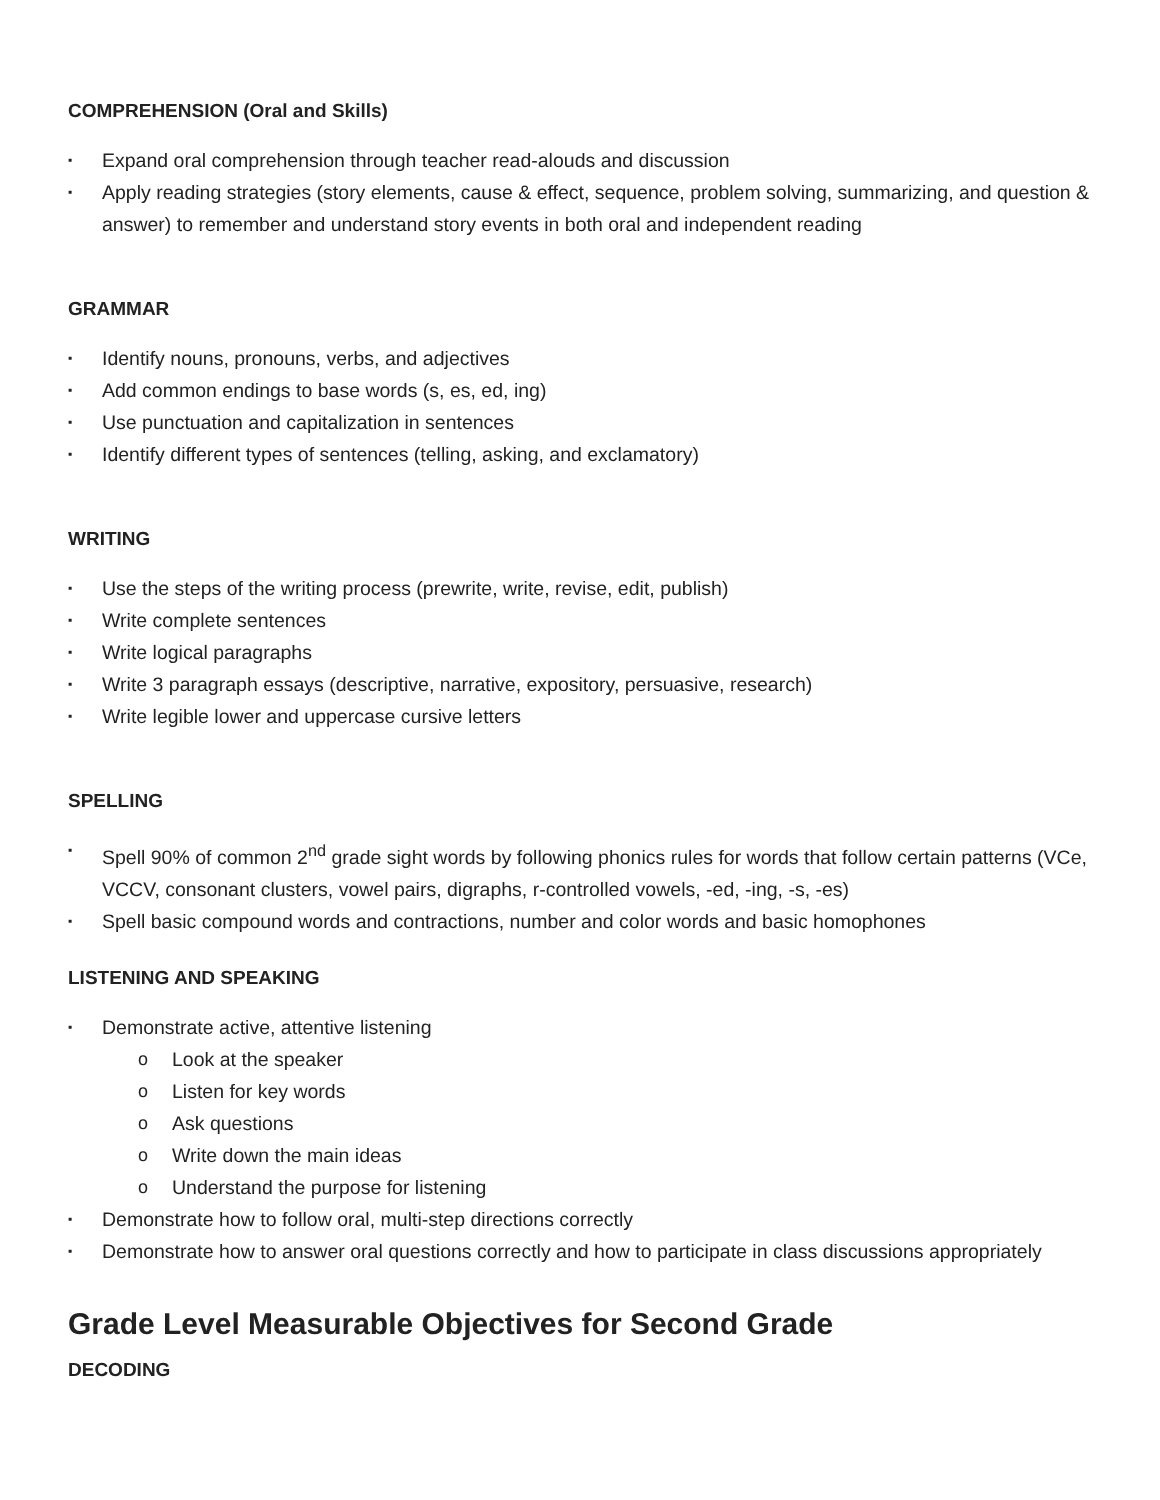COMPREHENSION (Oral and Skills)
▪ Expand oral comprehension through teacher read-alouds and discussion
▪ Apply reading strategies (story elements, cause & effect, sequence, problem solving, summarizing, and question & answer) to remember and understand story events in both oral and independent reading
GRAMMAR
▪ Identify nouns, pronouns, verbs, and adjectives
▪ Add common endings to base words (s, es, ed, ing)
▪ Use punctuation and capitalization in sentences
▪ Identify different types of sentences (telling, asking, and exclamatory)
WRITING
▪ Use the steps of the writing process (prewrite, write, revise, edit, publish)
▪ Write complete sentences
▪ Write logical paragraphs
▪ Write 3 paragraph essays (descriptive, narrative, expository, persuasive, research)
▪ Write legible lower and uppercase cursive letters
SPELLING
▪ Spell 90% of common 2<sup>nd</sup> grade sight words by following phonics rules for words that follow certain patterns (VCe, VCCV, consonant clusters, vowel pairs, digraphs, r-controlled vowels, -ed, -ing, -s, -es)
▪ Spell basic compound words and contractions, number and color words and basic homophones
LISTENING AND SPEAKING
▪ Demonstrate active, attentive listening
o Look at the speaker
o Listen for key words
o Ask questions
o Write down the main ideas
o Understand the purpose for listening
▪ Demonstrate how to follow oral, multi-step directions correctly
▪ Demonstrate how to answer oral questions correctly and how to participate in class discussions appropriately
Grade Level Measurable Objectives for Second Grade
DECODING